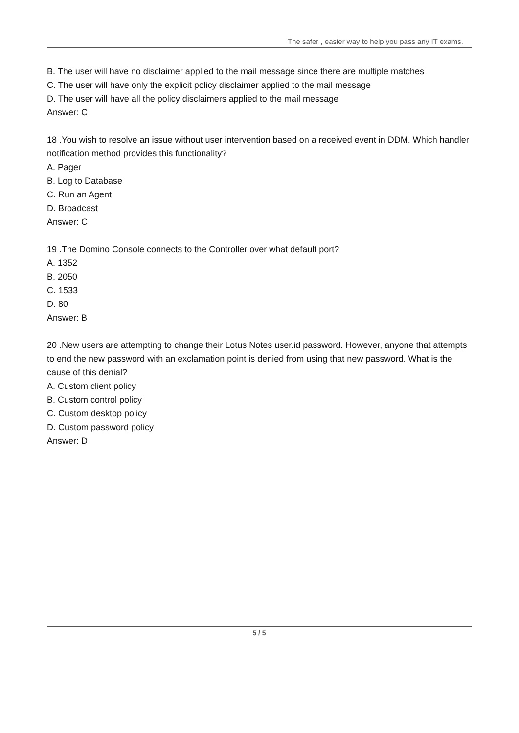The safer , easier way to help you pass any IT exams.
B. The user will have no disclaimer applied to the mail message since there are multiple matches
C. The user will have only the explicit policy disclaimer applied to the mail message
D. The user will have all the policy disclaimers applied to the mail message
Answer: C
18 .You wish to resolve an issue without user intervention based on a received event in DDM. Which handler notification method provides this functionality?
A. Pager
B. Log to Database
C. Run an Agent
D. Broadcast
Answer: C
19 .The Domino Console connects to the Controller over what default port?
A. 1352
B. 2050
C. 1533
D. 80
Answer: B
20 .New users are attempting to change their Lotus Notes user.id password. However, anyone that attempts to end the new password with an exclamation point is denied from using that new password. What is the cause of this denial?
A. Custom client policy
B. Custom control policy
C. Custom desktop policy
D. Custom password policy
Answer: D
5 / 5